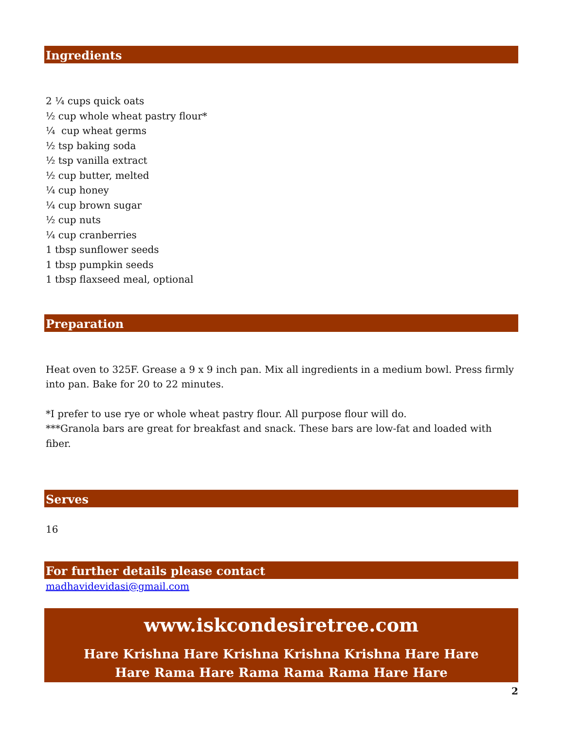Ingredients
2 ¼ cups quick oats
½ cup whole wheat pastry flour*
¼ cup wheat germs
½ tsp baking soda
½ tsp vanilla extract
½ cup butter, melted
¼ cup honey
¼ cup brown sugar
½ cup nuts
¼ cup cranberries
1 tbsp sunflower seeds
1 tbsp pumpkin seeds
1 tbsp flaxseed meal, optional
Preparation
Heat oven to 325F. Grease a 9 x 9 inch pan. Mix all ingredients in a medium bowl. Press firmly into pan. Bake for 20 to 22 minutes.
*I prefer to use rye or whole wheat pastry flour. All purpose flour will do.
***Granola bars are great for breakfast and snack. These bars are low-fat and loaded with fiber.
Serves
16
For further details please contact
madhavidevidasi@gmail.com
www.iskcondesiretree.com
Hare Krishna Hare Krishna Krishna Krishna Hare Hare
Hare Rama Hare Rama Rama Rama Hare Hare
2